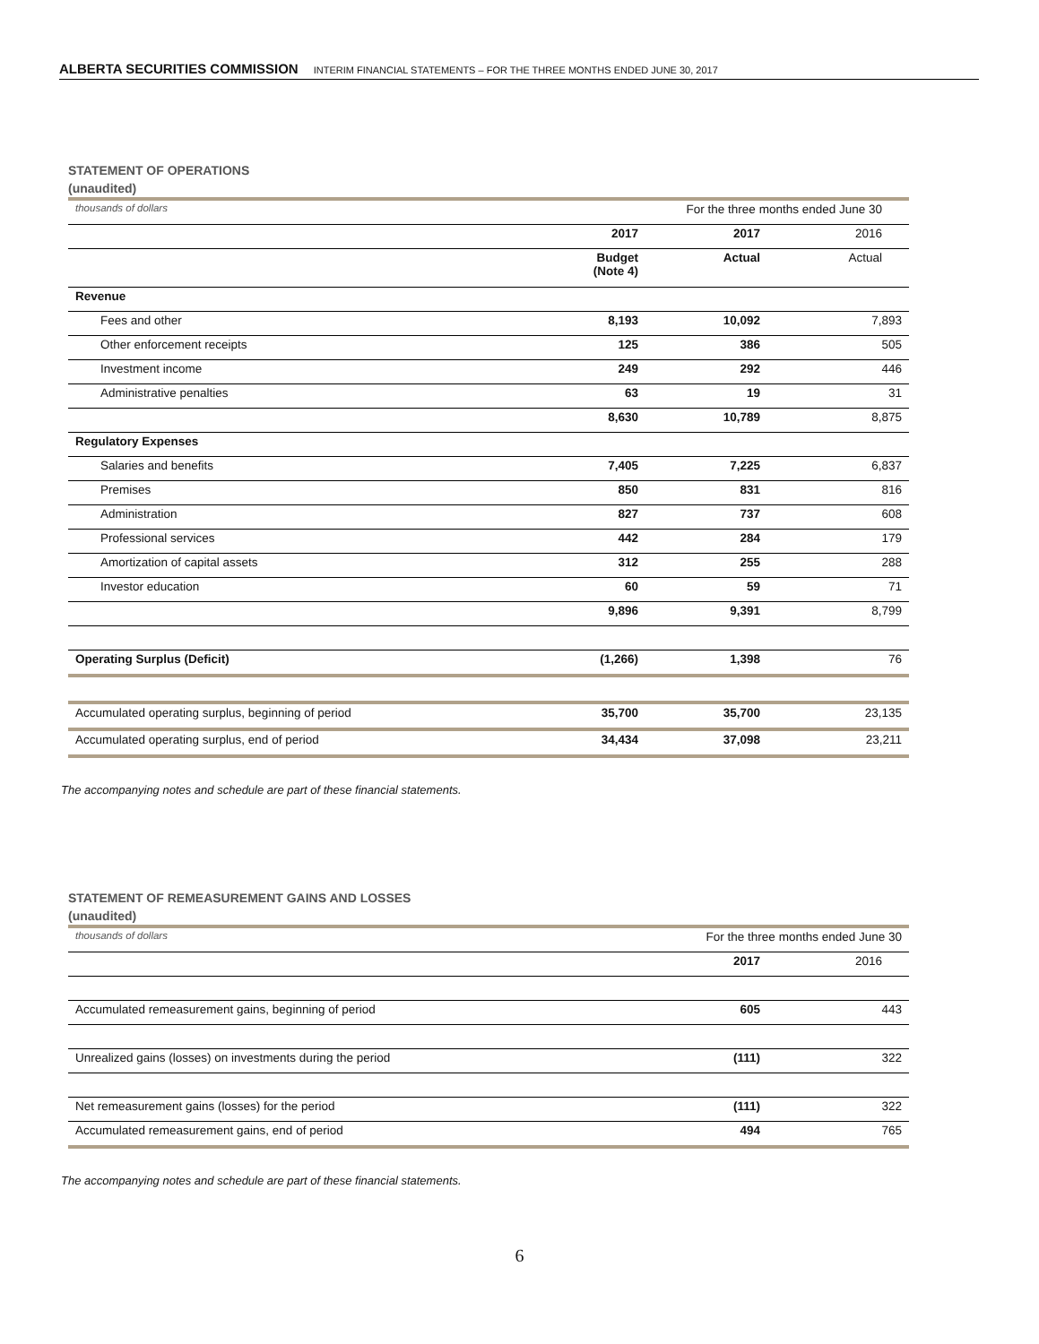ALBERTA SECURITIES COMMISSION INTERIM FINANCIAL STATEMENTS – FOR THE THREE MONTHS ENDED JUNE 30, 2017
STATEMENT OF OPERATIONS
(unaudited)
| thousands of dollars | For the three months ended June 30 | | |
| | 2017 | 2017 | 2016 |
| | Budget (Note 4) | Actual | Actual |
| Revenue | | | |
| Fees and other | 8,193 | 10,092 | 7,893 |
| Other enforcement receipts | 125 | 386 | 505 |
| Investment income | 249 | 292 | 446 |
| Administrative penalties | 63 | 19 | 31 |
| | 8,630 | 10,789 | 8,875 |
| Regulatory Expenses | | | |
| Salaries and benefits | 7,405 | 7,225 | 6,837 |
| Premises | 850 | 831 | 816 |
| Administration | 827 | 737 | 608 |
| Professional services | 442 | 284 | 179 |
| Amortization of capital assets | 312 | 255 | 288 |
| Investor education | 60 | 59 | 71 |
| | 9,896 | 9,391 | 8,799 |
| Operating Surplus (Deficit) | (1,266) | 1,398 | 76 |
| Accumulated operating surplus, beginning of period | 35,700 | 35,700 | 23,135 |
| Accumulated operating surplus, end of period | 34,434 | 37,098 | 23,211 |
The accompanying notes and schedule are part of these financial statements.
STATEMENT OF REMEASUREMENT GAINS AND LOSSES
(unaudited)
| thousands of dollars | For the three months ended June 30 | |
| | 2017 | 2016 |
| Accumulated remeasurement gains, beginning of period | 605 | 443 |
| Unrealized gains (losses) on investments during the period | (111) | 322 |
| Net remeasurement gains (losses) for the period | (111) | 322 |
| Accumulated remeasurement gains, end of period | 494 | 765 |
The accompanying notes and schedule are part of these financial statements.
6